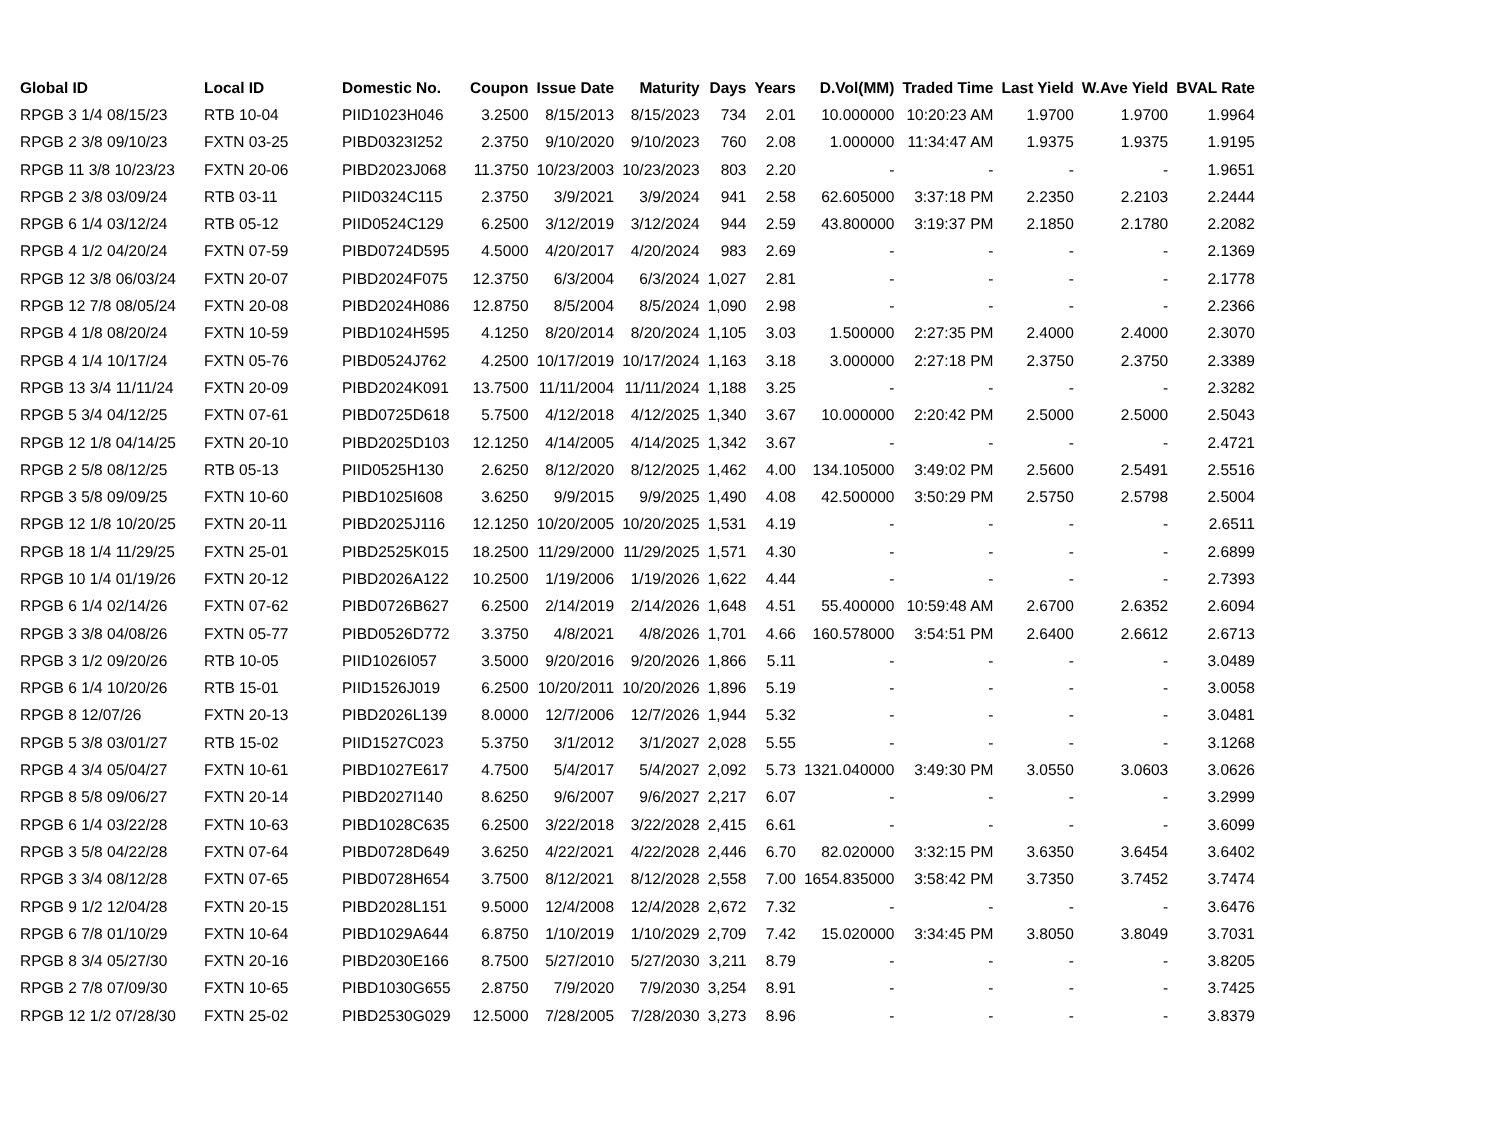| Global ID | Local ID | Domestic No. | Coupon | Issue Date | Maturity | Days | Years | D.Vol(MM) | Traded Time | Last Yield | W.Ave Yield | BVAL Rate |
| --- | --- | --- | --- | --- | --- | --- | --- | --- | --- | --- | --- | --- |
| RPGB 3 1/4 08/15/23 | RTB 10-04 | PIID1023H046 | 3.2500 | 8/15/2013 | 8/15/2023 | 734 | 2.01 | 10.000000 | 10:20:23 AM | 1.9700 | 1.9700 | 1.9964 |
| RPGB 2 3/8 09/10/23 | FXTN 03-25 | PIBD0323I252 | 2.3750 | 9/10/2020 | 9/10/2023 | 760 | 2.08 | 1.000000 | 11:34:47 AM | 1.9375 | 1.9375 | 1.9195 |
| RPGB 11 3/8 10/23/23 | FXTN 20-06 | PIBD2023J068 | 11.3750 | 10/23/2003 | 10/23/2023 | 803 | 2.20 | - | - | - | - | 1.9651 |
| RPGB 2 3/8 03/09/24 | RTB 03-11 | PIID0324C115 | 2.3750 | 3/9/2021 | 3/9/2024 | 941 | 2.58 | 62.605000 | 3:37:18 PM | 2.2350 | 2.2103 | 2.2444 |
| RPGB 6 1/4 03/12/24 | RTB 05-12 | PIID0524C129 | 6.2500 | 3/12/2019 | 3/12/2024 | 944 | 2.59 | 43.800000 | 3:19:37 PM | 2.1850 | 2.1780 | 2.2082 |
| RPGB 4 1/2 04/20/24 | FXTN 07-59 | PIBD0724D595 | 4.5000 | 4/20/2017 | 4/20/2024 | 983 | 2.69 | - | - | - | - | 2.1369 |
| RPGB 12 3/8 06/03/24 | FXTN 20-07 | PIBD2024F075 | 12.3750 | 6/3/2004 | 6/3/2024 | 1,027 | 2.81 | - | - | - | - | 2.1778 |
| RPGB 12 7/8 08/05/24 | FXTN 20-08 | PIBD2024H086 | 12.8750 | 8/5/2004 | 8/5/2024 | 1,090 | 2.98 | - | - | - | - | 2.2366 |
| RPGB 4 1/8 08/20/24 | FXTN 10-59 | PIBD1024H595 | 4.1250 | 8/20/2014 | 8/20/2024 | 1,105 | 3.03 | 1.500000 | 2:27:35 PM | 2.4000 | 2.4000 | 2.3070 |
| RPGB 4 1/4 10/17/24 | FXTN 05-76 | PIBD0524J762 | 4.2500 | 10/17/2019 | 10/17/2024 | 1,163 | 3.18 | 3.000000 | 2:27:18 PM | 2.3750 | 2.3750 | 2.3389 |
| RPGB 13 3/4 11/11/24 | FXTN 20-09 | PIBD2024K091 | 13.7500 | 11/11/2004 | 11/11/2024 | 1,188 | 3.25 | - | - | - | - | 2.3282 |
| RPGB 5 3/4 04/12/25 | FXTN 07-61 | PIBD0725D618 | 5.7500 | 4/12/2018 | 4/12/2025 | 1,340 | 3.67 | 10.000000 | 2:20:42 PM | 2.5000 | 2.5000 | 2.5043 |
| RPGB 12 1/8 04/14/25 | FXTN 20-10 | PIBD2025D103 | 12.1250 | 4/14/2005 | 4/14/2025 | 1,342 | 3.67 | - | - | - | - | 2.4721 |
| RPGB 2 5/8 08/12/25 | RTB 05-13 | PIID0525H130 | 2.6250 | 8/12/2020 | 8/12/2025 | 1,462 | 4.00 | 134.105000 | 3:49:02 PM | 2.5600 | 2.5491 | 2.5516 |
| RPGB 3 5/8 09/09/25 | FXTN 10-60 | PIBD1025I608 | 3.6250 | 9/9/2015 | 9/9/2025 | 1,490 | 4.08 | 42.500000 | 3:50:29 PM | 2.5750 | 2.5798 | 2.5004 |
| RPGB 12 1/8 10/20/25 | FXTN 20-11 | PIBD2025J116 | 12.1250 | 10/20/2005 | 10/20/2025 | 1,531 | 4.19 | - | - | - | - | 2.6511 |
| RPGB 18 1/4 11/29/25 | FXTN 25-01 | PIBD2525K015 | 18.2500 | 11/29/2000 | 11/29/2025 | 1,571 | 4.30 | - | - | - | - | 2.6899 |
| RPGB 10 1/4 01/19/26 | FXTN 20-12 | PIBD2026A122 | 10.2500 | 1/19/2006 | 1/19/2026 | 1,622 | 4.44 | - | - | - | - | 2.7393 |
| RPGB 6 1/4 02/14/26 | FXTN 07-62 | PIBD0726B627 | 6.2500 | 2/14/2019 | 2/14/2026 | 1,648 | 4.51 | 55.400000 | 10:59:48 AM | 2.6700 | 2.6352 | 2.6094 |
| RPGB 3 3/8 04/08/26 | FXTN 05-77 | PIBD0526D772 | 3.3750 | 4/8/2021 | 4/8/2026 | 1,701 | 4.66 | 160.578000 | 3:54:51 PM | 2.6400 | 2.6612 | 2.6713 |
| RPGB 3 1/2 09/20/26 | RTB 10-05 | PIID1026I057 | 3.5000 | 9/20/2016 | 9/20/2026 | 1,866 | 5.11 | - | - | - | - | 3.0489 |
| RPGB 6 1/4 10/20/26 | RTB 15-01 | PIID1526J019 | 6.2500 | 10/20/2011 | 10/20/2026 | 1,896 | 5.19 | - | - | - | - | 3.0058 |
| RPGB 8 12/07/26 | FXTN 20-13 | PIBD2026L139 | 8.0000 | 12/7/2006 | 12/7/2026 | 1,944 | 5.32 | - | - | - | - | 3.0481 |
| RPGB 5 3/8 03/01/27 | RTB 15-02 | PIID1527C023 | 5.3750 | 3/1/2012 | 3/1/2027 | 2,028 | 5.55 | - | - | - | - | 3.1268 |
| RPGB 4 3/4 05/04/27 | FXTN 10-61 | PIBD1027E617 | 4.7500 | 5/4/2017 | 5/4/2027 | 2,092 | 5.73 | 1321.040000 | 3:49:30 PM | 3.0550 | 3.0603 | 3.0626 |
| RPGB 8 5/8 09/06/27 | FXTN 20-14 | PIBD2027I140 | 8.6250 | 9/6/2007 | 9/6/2027 | 2,217 | 6.07 | - | - | - | - | 3.2999 |
| RPGB 6 1/4 03/22/28 | FXTN 10-63 | PIBD1028C635 | 6.2500 | 3/22/2018 | 3/22/2028 | 2,415 | 6.61 | - | - | - | - | 3.6099 |
| RPGB 3 5/8 04/22/28 | FXTN 07-64 | PIBD0728D649 | 3.6250 | 4/22/2021 | 4/22/2028 | 2,446 | 6.70 | 82.020000 | 3:32:15 PM | 3.6350 | 3.6454 | 3.6402 |
| RPGB 3 3/4 08/12/28 | FXTN 07-65 | PIBD0728H654 | 3.7500 | 8/12/2021 | 8/12/2028 | 2,558 | 7.00 | 1654.835000 | 3:58:42 PM | 3.7350 | 3.7452 | 3.7474 |
| RPGB 9 1/2 12/04/28 | FXTN 20-15 | PIBD2028L151 | 9.5000 | 12/4/2008 | 12/4/2028 | 2,672 | 7.32 | - | - | - | - | 3.6476 |
| RPGB 6 7/8 01/10/29 | FXTN 10-64 | PIBD1029A644 | 6.8750 | 1/10/2019 | 1/10/2029 | 2,709 | 7.42 | 15.020000 | 3:34:45 PM | 3.8050 | 3.8049 | 3.7031 |
| RPGB 8 3/4 05/27/30 | FXTN 20-16 | PIBD2030E166 | 8.7500 | 5/27/2010 | 5/27/2030 | 3,211 | 8.79 | - | - | - | - | 3.8205 |
| RPGB 2 7/8 07/09/30 | FXTN 10-65 | PIBD1030G655 | 2.8750 | 7/9/2020 | 7/9/2030 | 3,254 | 8.91 | - | - | - | - | 3.7425 |
| RPGB 12 1/2 07/28/30 | FXTN 25-02 | PIBD2530G029 | 12.5000 | 7/28/2005 | 7/28/2030 | 3,273 | 8.96 | - | - | - | - | 3.8379 |